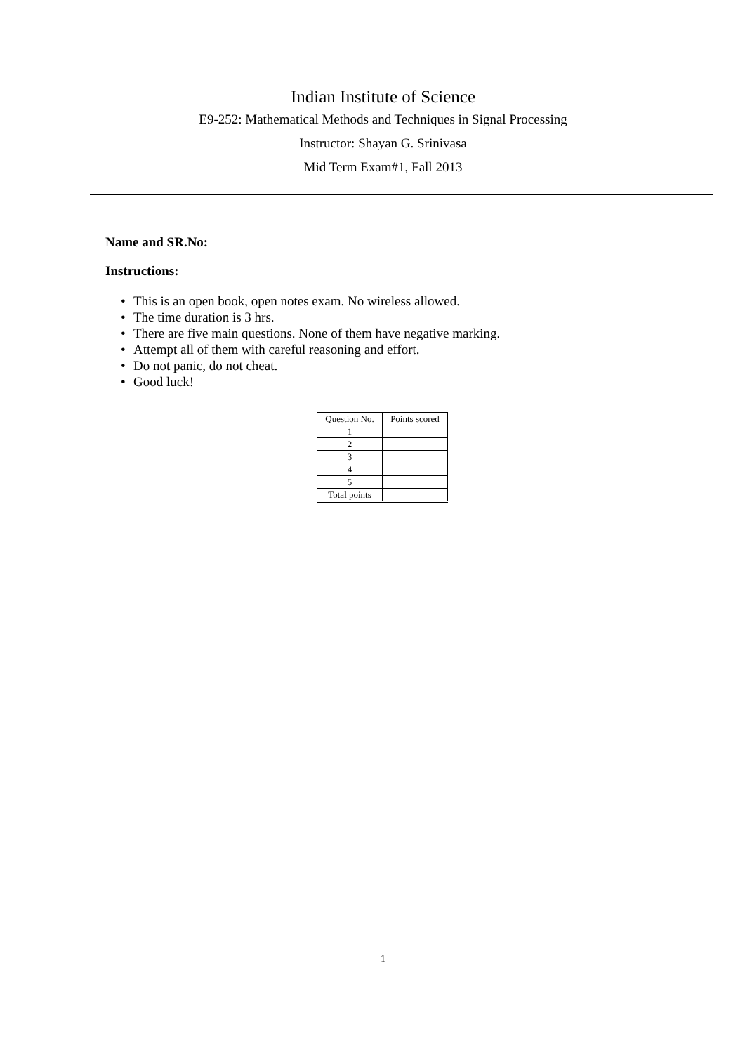Indian Institute of Science
E9-252: Mathematical Methods and Techniques in Signal Processing
Instructor: Shayan G. Srinivasa
Mid Term Exam#1, Fall 2013
Name and SR.No:
Instructions:
• This is an open book, open notes exam. No wireless allowed.
• The time duration is 3 hrs.
• There are five main questions. None of them have negative marking.
• Attempt all of them with careful reasoning and effort.
• Do not panic, do not cheat.
• Good luck!
| Question No. | Points scored |
| --- | --- |
| 1 | |
| 2 | |
| 3 | |
| 4 | |
| 5 | |
| Total points | |
1